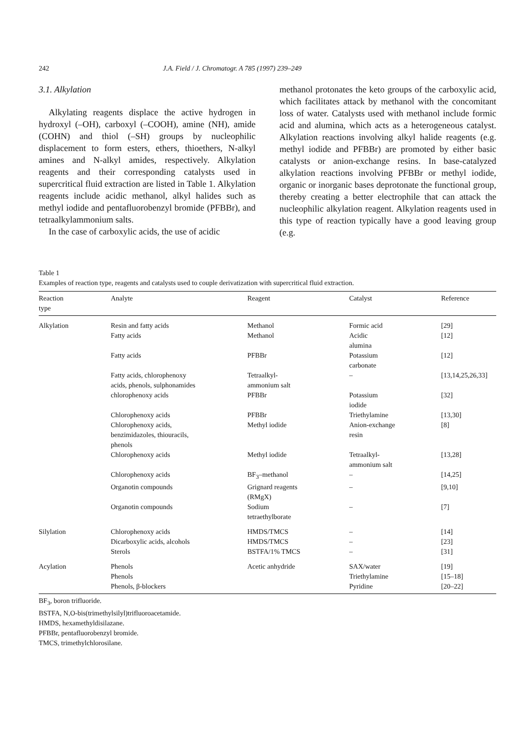242 J.A. Field / J. Chromatogr. A 785 (1997) 239–249
3.1. Alkylation
Alkylating reagents displace the active hydrogen in hydroxyl (–OH), carboxyl (–COOH), amine (NH), amide (COHN) and thiol (–SH) groups by nucleophilic displacement to form esters, ethers, thioethers, N-alkyl amines and N-alkyl amides, respectively. Alkylation reagents and their corresponding catalysts used in supercritical fluid extraction are listed in Table 1. Alkylation reagents include acidic methanol, alkyl halides such as methyl iodide and pentafluorobenzyl bromide (PFBBr), and tetraalkylammonium salts.
In the case of carboxylic acids, the use of acidic
methanol protonates the keto groups of the carboxylic acid, which facilitates attack by methanol with the concomitant loss of water. Catalysts used with methanol include formic acid and alumina, which acts as a heterogeneous catalyst. Alkylation reactions involving alkyl halide reagents (e.g. methyl iodide and PFBBr) are promoted by either basic catalysts or anion-exchange resins. In base-catalyzed alkylation reactions involving PFBBr or methyl iodide, organic or inorganic bases deprotonate the functional group, thereby creating a better electrophile that can attack the nucleophilic alkylation reagent. Alkylation reagents used in this type of reaction typically have a good leaving group (e.g.
Table 1
Examples of reaction type, reagents and catalysts used to couple derivatization with supercritical fluid extraction.
| Reaction type | Analyte | Reagent | Catalyst | Reference |
| --- | --- | --- | --- | --- |
| Alkylation | Resin and fatty acids | Methanol | Formic acid | [29] |
| | Fatty acids | Methanol | Acidic alumina | [12] |
| | Fatty acids | PFBBr | Potassium carbonate | [12] |
| | Fatty acids, chlorophenoxy acids, phenols, sulphonamides | Tetraalkyl- ammonium salt | – | [13,14,25,26,33] |
| | chlorophenoxy acids | PFBBr | Potassium iodide | [32] |
| | Chlorophenoxy acids | PFBBr | Triethylamine | [13,30] |
| | Chlorophenoxy acids, benzimidazoles, thiouracils, phenols | Methyl iodide | Anion-exchange resin | [8] |
| | Chlorophenoxy acids | Methyl iodide | Tetraalkyl- ammonium salt | [13,28] |
| | Chlorophenoxy acids | BF<sub>3</sub>–methanol | – | [14,25] |
| | Organotin compounds | Grignard reagents (RMgX) | – | [9,10] |
| | Organotin compounds | Sodium tetraethylborate | – | [7] |
| Silylation | Chlorophenoxy acids | HMDS/TMCS | – | [14] |
| | Dicarboxylic acids, alcohols | HMDS/TMCS | – | [23] |
| | Sterols | BSTFA/1% TMCS | – | [31] |
| Acylation | Phenols | Acetic anhydride | SAX/water | [19] |
| | Phenols | | Triethylamine | [15–18] |
| | Phenols, β-blockers | | Pyridine | [20–22] |
BF<sub>3</sub>, boron trifluoride.
BSTFA, N,O-bis(trimethylsilyl)trifluoroacetamide.
HMDS, hexamethyldisilazane.
PFBBr, pentafluorobenzyl bromide.
TMCS, trimethylchlorosilane.